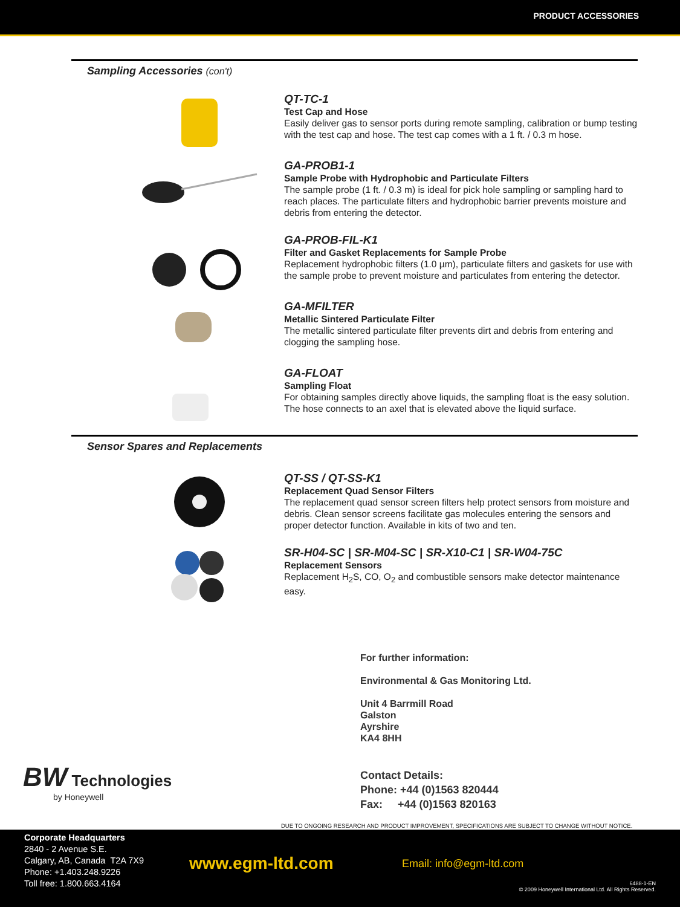PRODUCT ACCESSORIES
Sampling Accessories (con't)
QT-TC-1
Test Cap and Hose
Easily deliver gas to sensor ports during remote sampling, calibration or bump testing with the test cap and hose. The test cap comes with a 1 ft. / 0.3 m hose.
GA-PROB1-1
Sample Probe with Hydrophobic and Particulate Filters
The sample probe (1 ft. / 0.3 m) is ideal for pick hole sampling or sampling hard to reach places. The particulate filters and hydrophobic barrier prevents moisture and debris from entering the detector.
GA-PROB-FIL-K1
Filter and Gasket Replacements for Sample Probe
Replacement hydrophobic filters (1.0 µm), particulate filters and gaskets for use with the sample probe to prevent moisture and particulates from entering the detector.
GA-MFILTER
Metallic Sintered Particulate Filter
The metallic sintered particulate filter prevents dirt and debris from entering and clogging the sampling hose.
GA-FLOAT
Sampling Float
For obtaining samples directly above liquids, the sampling float is the easy solution. The hose connects to an axel that is elevated above the liquid surface.
Sensor Spares and Replacements
QT-SS / QT-SS-K1
Replacement Quad Sensor Filters
The replacement quad sensor screen filters help protect sensors from moisture and debris. Clean sensor screens facilitate gas molecules entering the sensors and proper detector function. Available in kits of two and ten.
SR-H04-SC | SR-M04-SC | SR-X10-C1 | SR-W04-75C
Replacement Sensors
Replacement H<sub>2</sub>S, CO, O<sub>2</sub> and combustible sensors make detector maintenance easy.
For further information:
Environmental & Gas Monitoring Ltd.
Unit 4 Barrmill Road
Galston
Ayrshire
KA4 8HH
Contact Details:
Phone: +44 (0)1563 820444
Fax: +44 (0)1563 820163
BW Technologies
by Honeywell
DUE TO ONGOING RESEARCH AND PRODUCT IMPROVEMENT, SPECIFICATIONS ARE SUBJECT TO CHANGE WITHOUT NOTICE.
Corporate Headquarters
2840 - 2 Avenue S.E.
Calgary, AB, Canada T2A 7X9
Phone: +1.403.248.9226
Toll free: 1.800.663.4164
www.egm-ltd.com Email: info@egm-ltd.com
6488-1-EN
© 2009 Honeywell International Ltd. All Rights Reserved.